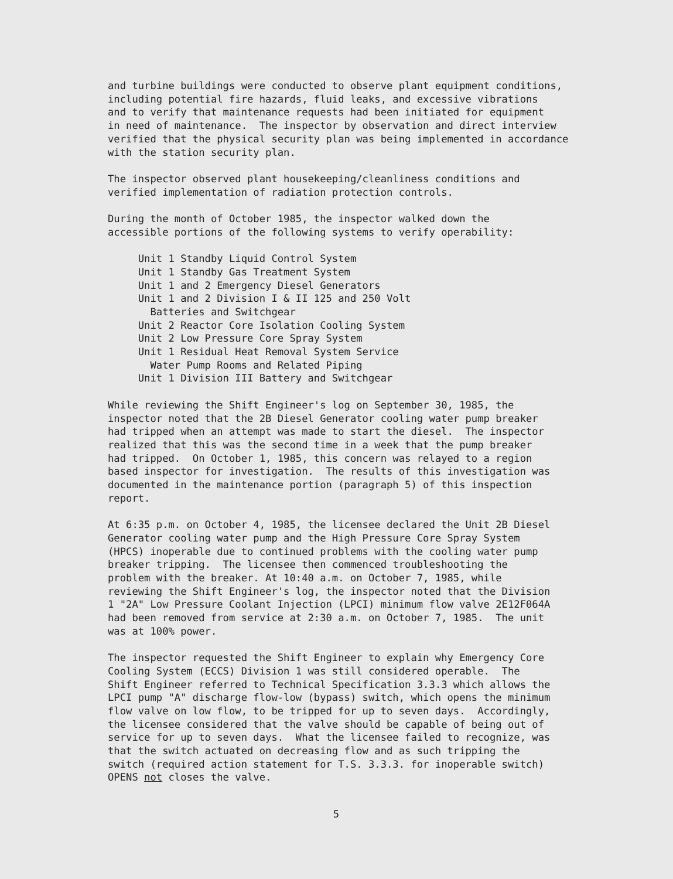and turbine buildings were conducted to observe plant equipment conditions, including potential fire hazards, fluid leaks, and excessive vibrations and to verify that maintenance requests had been initiated for equipment in need of maintenance. The inspector by observation and direct interview verified that the physical security plan was being implemented in accordance with the station security plan.
The inspector observed plant housekeeping/cleanliness conditions and verified implementation of radiation protection controls.
During the month of October 1985, the inspector walked down the accessible portions of the following systems to verify operability:
Unit 1 Standby Liquid Control System Unit 1 Standby Gas Treatment System Unit 1 and 2 Emergency Diesel Generators Unit 1 and 2 Division I & II 125 and 250 Volt Batteries and Switchgear Unit 2 Reactor Core Isolation Cooling System Unit 2 Low Pressure Core Spray System Unit 1 Residual Heat Removal System Service Water Pump Rooms and Related Piping Unit 1 Division III Battery and Switchgear
While reviewing the Shift Engineer's log on September 30, 1985, the inspector noted that the 2B Diesel Generator cooling water pump breaker had tripped when an attempt was made to start the diesel. The inspector realized that this was the second time in a week that the pump breaker had tripped. On October 1, 1985, this concern was relayed to a region based inspector for investigation. The results of this investigation was documented in the maintenance portion (paragraph 5) of this inspection report.
At 6:35 p.m. on October 4, 1985, the licensee declared the Unit 2B Diesel Generator cooling water pump and the High Pressure Core Spray System (HPCS) inoperable due to continued problems with the cooling water pump breaker tripping. The licensee then commenced troubleshooting the problem with the breaker. At 10:40 a.m. on October 7, 1985, while reviewing the Shift Engineer's log, the inspector noted that the Division 1 "2A" Low Pressure Coolant Injection (LPCI) minimum flow valve 2E12F064A had been removed from service at 2:30 a.m. on October 7, 1985. The unit was at 100% power.
The inspector requested the Shift Engineer to explain why Emergency Core Cooling System (ECCS) Division 1 was still considered operable. The Shift Engineer referred to Technical Specification 3.3.3 which allows the LPCI pump "A" discharge flow-low (bypass) switch, which opens the minimum flow valve on low flow, to be tripped for up to seven days. Accordingly, the licensee considered that the valve should be capable of being out of service for up to seven days. What the licensee failed to recognize, was that the switch actuated on decreasing flow and as such tripping the switch (required action statement for T.S. 3.3.3. for inoperable switch) OPENS not closes the valve.
5